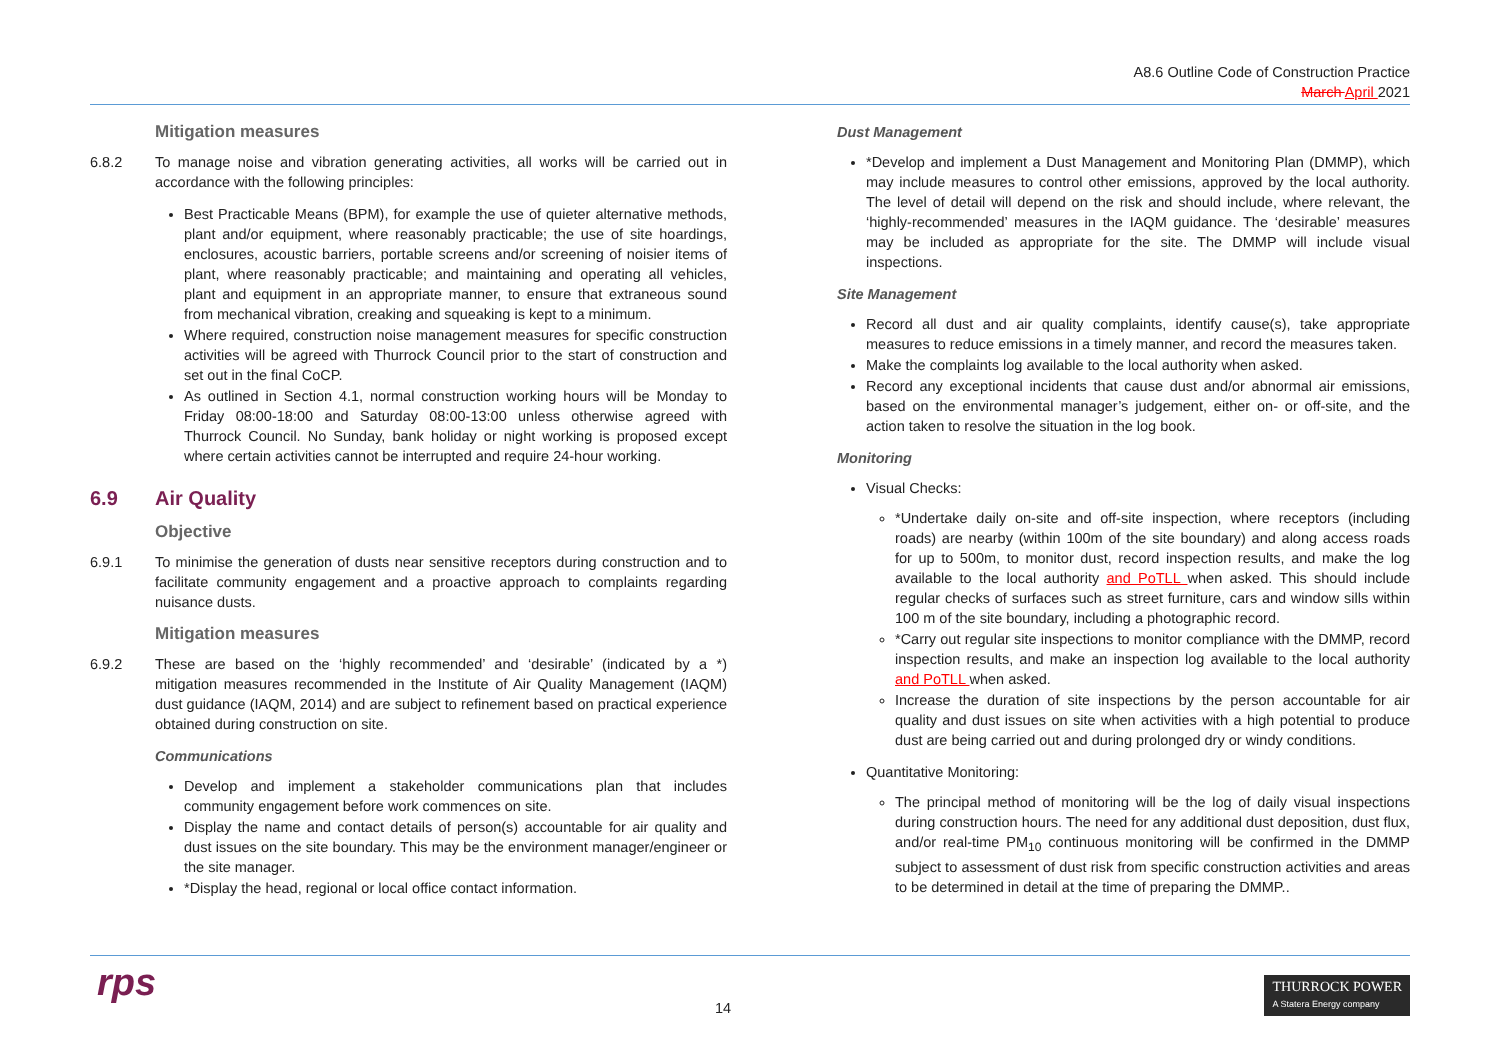A8.6 Outline Code of Construction Practice
March April 2021
Mitigation measures
6.8.2 To manage noise and vibration generating activities, all works will be carried out in accordance with the following principles:
Best Practicable Means (BPM), for example the use of quieter alternative methods, plant and/or equipment, where reasonably practicable; the use of site hoardings, enclosures, acoustic barriers, portable screens and/or screening of noisier items of plant, where reasonably practicable; and maintaining and operating all vehicles, plant and equipment in an appropriate manner, to ensure that extraneous sound from mechanical vibration, creaking and squeaking is kept to a minimum.
Where required, construction noise management measures for specific construction activities will be agreed with Thurrock Council prior to the start of construction and set out in the final CoCP.
As outlined in Section 4.1, normal construction working hours will be Monday to Friday 08:00-18:00 and Saturday 08:00-13:00 unless otherwise agreed with Thurrock Council. No Sunday, bank holiday or night working is proposed except where certain activities cannot be interrupted and require 24-hour working.
6.9 Air Quality
Objective
6.9.1 To minimise the generation of dusts near sensitive receptors during construction and to facilitate community engagement and a proactive approach to complaints regarding nuisance dusts.
Mitigation measures
6.9.2 These are based on the ‘highly recommended’ and ‘desirable’ (indicated by a *) mitigation measures recommended in the Institute of Air Quality Management (IAQM) dust guidance (IAQM, 2014) and are subject to refinement based on practical experience obtained during construction on site.
Communications
Develop and implement a stakeholder communications plan that includes community engagement before work commences on site.
Display the name and contact details of person(s) accountable for air quality and dust issues on the site boundary. This may be the environment manager/engineer or the site manager.
*Display the head, regional or local office contact information.
Dust Management
*Develop and implement a Dust Management and Monitoring Plan (DMMP), which may include measures to control other emissions, approved by the local authority. The level of detail will depend on the risk and should include, where relevant, the ‘highly-recommended’ measures in the IAQM guidance. The ‘desirable’ measures may be included as appropriate for the site. The DMMP will include visual inspections.
Site Management
Record all dust and air quality complaints, identify cause(s), take appropriate measures to reduce emissions in a timely manner, and record the measures taken.
Make the complaints log available to the local authority when asked.
Record any exceptional incidents that cause dust and/or abnormal air emissions, based on the environmental manager’s judgement, either on- or off-site, and the action taken to resolve the situation in the log book.
Monitoring
Visual Checks:
*Undertake daily on-site and off-site inspection, where receptors (including roads) are nearby (within 100m of the site boundary) and along access roads for up to 500m, to monitor dust, record inspection results, and make the log available to the local authority and PoTLL when asked. This should include regular checks of surfaces such as street furniture, cars and window sills within 100 m of the site boundary, including a photographic record.
*Carry out regular site inspections to monitor compliance with the DMMP, record inspection results, and make an inspection log available to the local authority and PoTLL when asked.
Increase the duration of site inspections by the person accountable for air quality and dust issues on site when activities with a high potential to produce dust are being carried out and during prolonged dry or windy conditions.
Quantitative Monitoring:
The principal method of monitoring will be the log of daily visual inspections during construction hours. The need for any additional dust deposition, dust flux, and/or real-time PM<sub>10</sub> continuous monitoring will be confirmed in the DMMP subject to assessment of dust risk from specific construction activities and areas to be determined in detail at the time of preparing the DMMP..
rps 14
THURROCK POWER
A Statera Energy company